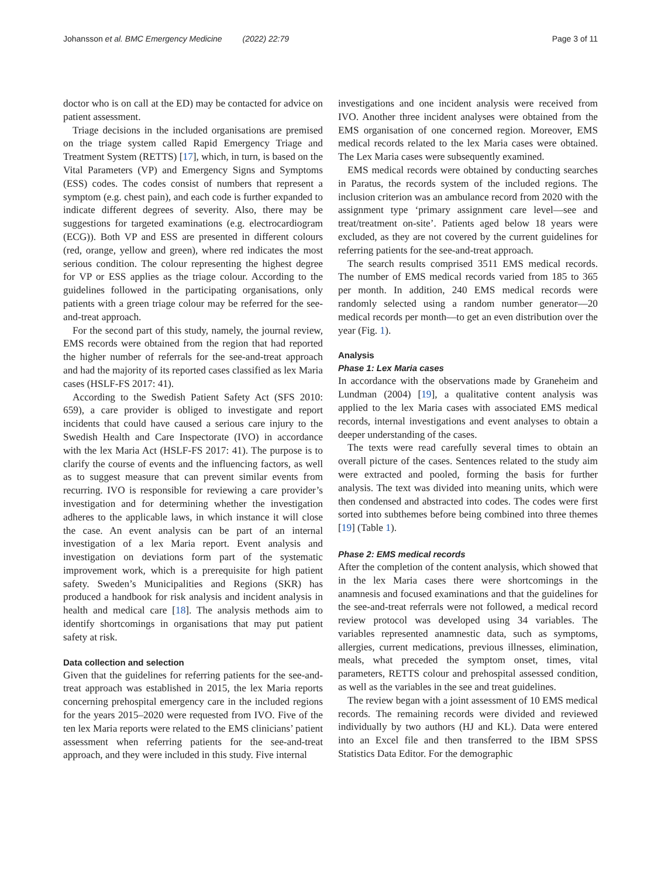Johansson et al. BMC Emergency Medicine (2022) 22:79 Page 3 of 11
doctor who is on call at the ED) may be contacted for advice on patient assessment.
Triage decisions in the included organisations are premised on the triage system called Rapid Emergency Triage and Treatment System (RETTS) [17], which, in turn, is based on the Vital Parameters (VP) and Emergency Signs and Symptoms (ESS) codes. The codes consist of numbers that represent a symptom (e.g. chest pain), and each code is further expanded to indicate different degrees of severity. Also, there may be suggestions for targeted examinations (e.g. electrocardiogram (ECG)). Both VP and ESS are presented in different colours (red, orange, yellow and green), where red indicates the most serious condition. The colour representing the highest degree for VP or ESS applies as the triage colour. According to the guidelines followed in the participating organisations, only patients with a green triage colour may be referred for the see-and-treat approach.
For the second part of this study, namely, the journal review, EMS records were obtained from the region that had reported the higher number of referrals for the see-and-treat approach and had the majority of its reported cases classified as lex Maria cases (HSLF-FS 2017: 41).
According to the Swedish Patient Safety Act (SFS 2010: 659), a care provider is obliged to investigate and report incidents that could have caused a serious care injury to the Swedish Health and Care Inspectorate (IVO) in accordance with the lex Maria Act (HSLF-FS 2017: 41). The purpose is to clarify the course of events and the influencing factors, as well as to suggest measure that can prevent similar events from recurring. IVO is responsible for reviewing a care provider’s investigation and for determining whether the investigation adheres to the applicable laws, in which instance it will close the case. An event analysis can be part of an internal investigation of a lex Maria report. Event analysis and investigation on deviations form part of the systematic improvement work, which is a prerequisite for high patient safety. Sweden’s Municipalities and Regions (SKR) has produced a handbook for risk analysis and incident analysis in health and medical care [18]. The analysis methods aim to identify shortcomings in organisations that may put patient safety at risk.
Data collection and selection
Given that the guidelines for referring patients for the see-and-treat approach was established in 2015, the lex Maria reports concerning prehospital emergency care in the included regions for the years 2015–2020 were requested from IVO. Five of the ten lex Maria reports were related to the EMS clinicians’ patient assessment when referring patients for the see-and-treat approach, and they were included in this study. Five internal
investigations and one incident analysis were received from IVO. Another three incident analyses were obtained from the EMS organisation of one concerned region. Moreover, EMS medical records related to the lex Maria cases were obtained. The Lex Maria cases were subsequently examined.
EMS medical records were obtained by conducting searches in Paratus, the records system of the included regions. The inclusion criterion was an ambulance record from 2020 with the assignment type ‘primary assignment care level—see and treat/treatment on-site’. Patients aged below 18 years were excluded, as they are not covered by the current guidelines for referring patients for the see-and-treat approach.
The search results comprised 3511 EMS medical records. The number of EMS medical records varied from 185 to 365 per month. In addition, 240 EMS medical records were randomly selected using a random number generator—20 medical records per month—to get an even distribution over the year (Fig. 1).
Analysis
Phase 1: Lex Maria cases
In accordance with the observations made by Graneheim and Lundman (2004) [19], a qualitative content analysis was applied to the lex Maria cases with associated EMS medical records, internal investigations and event analyses to obtain a deeper understanding of the cases.
The texts were read carefully several times to obtain an overall picture of the cases. Sentences related to the study aim were extracted and pooled, forming the basis for further analysis. The text was divided into meaning units, which were then condensed and abstracted into codes. The codes were first sorted into subthemes before being combined into three themes [19] (Table 1).
Phase 2: EMS medical records
After the completion of the content analysis, which showed that in the lex Maria cases there were shortcomings in the anamnesis and focused examinations and that the guidelines for the see-and-treat referrals were not followed, a medical record review protocol was developed using 34 variables. The variables represented anamnestic data, such as symptoms, allergies, current medications, previous illnesses, elimination, meals, what preceded the symptom onset, times, vital parameters, RETTS colour and prehospital assessed condition, as well as the variables in the see and treat guidelines.
The review began with a joint assessment of 10 EMS medical records. The remaining records were divided and reviewed individually by two authors (HJ and KL). Data were entered into an Excel file and then transferred to the IBM SPSS Statistics Data Editor. For the demographic